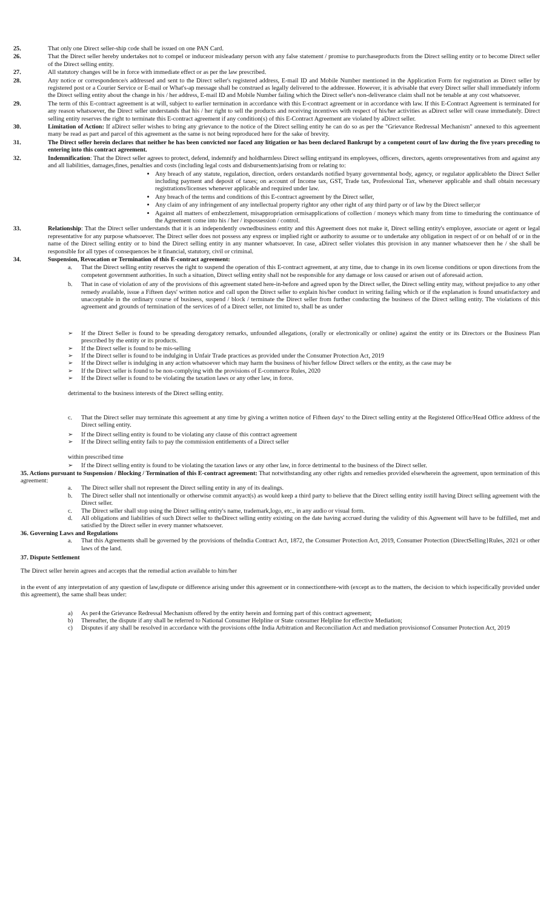25. That only one Direct seller-ship code shall be issued on one PAN Card.
26. That the Direct seller hereby undertakes not to compel or induceor misleadany person with any false statement / promise to purchaseproducts from the Direct selling entity or to become Direct seller of the Direct selling entity.
27. All statutory changes will be in force with immediate effect or as per the law prescribed.
28. Any notice or correspondence/s addressed and sent to the Direct seller's registered address, E-mail ID and Mobile Number mentioned in the Application Form for registration as Direct seller by registered post or a Courier Service or E-mail or What's-ap message shall be construed as legally delivered to the addressee. However, it is advisable that every Direct seller shall immediately inform the Direct selling entity about the change in his / her address, E-mail ID and Mobile Number failing which the Direct seller's non-deliverance claim shall not be tenable at any cost whatsoever.
29. The term of this E-contract agreement is at will, subject to earlier termination in accordance with this E-contract agreement or in accordance with law. If this E-Contract Agreement is terminated for any reason whatsoever, the Direct seller understands that his / her right to sell the products and receiving incentives with respect of his/her activities as aDirect seller will cease immediately. Direct selling entity reserves the right to terminate this E-contract agreement if any condition(s) of this E-Contract Agreement are violated by aDirect seller.
30. Limitation of Action: If aDirect seller wishes to bring any grievance to the notice of the Direct selling entity he can do so as per the "Grievance Redressal Mechanism" annexed to this agreement many be read as part and parcel of this agreement as the same is not being reproduced here for the sake of brevity.
31. The Direct seller herein declares that neither he has been convicted nor faced any litigation or has been declared Bankrupt by a competent court of law during the five years preceding to entering into this contract agreement.
32. Indemnification: That the Direct seller agrees to protect, defend, indemnify and holdharmless Direct selling entityand its employees, officers, directors, agents orrepresentatives from and against any and all liabilities, damages,fines, penalties and costs (including legal costs and disbursements)arising from or relating to:
Any breach of any statute, regulation, direction, orders orstandards notified byany governmental body, agency, or regulator applicableto the Direct Seller including payment and deposit of taxes; on account of Income tax, GST, Trade tax, Professional Tax, whenever applicable and shall obtain necessary registrations/licenses whenever applicable and required under law.
Any breach of the terms and conditions of this E-contract agreement by the Direct seller,
Any claim of any infringement of any intellectual property rightor any other right of any third party or of law by the Direct seller;or
Against all matters of embezzlement, misappropriation ormisapplications of collection / moneys which many from time to timeduring the continuance of the Agreement come into his / her / itspossession / control.
33. Relationship: That the Direct seller understands that it is an independently ownedbusiness entity and this Agreement does not make it, Direct selling entity's employee, associate or agent or legal representative for any purpose whatsoever. The Direct seller does not possess any express or implied right or authority to assume or to undertake any obligation in respect of or on behalf of or in the name of the Direct selling entity or to bind the Direct selling entity in any manner whatsoever. In case, aDirect seller violates this provision in any manner whatsoever then he / she shall be responsible for all types of consequences be it financial, statutory, civil or criminal.
34. Suspension, Revocation or Termination of this E-contract agreement:
a. That the Direct selling entity reserves the right to suspend the operation of this E-contract agreement, at any time, due to change in its own license conditions or upon directions from the competent government authorities. In such a situation, Direct selling entity shall not be responsible for any damage or loss caused or arisen out of aforesaid action.
b. That in case of violation of any of the provisions of this agreement stated here-in-before and agreed upon by the Direct seller, the Direct selling entity may, without prejudice to any other remedy available, issue a Fifteen days' written notice and call upon the Direct seller to explain his/her conduct in writing failing which or if the explanation is found unsatisfactory and unacceptable in the ordinary course of business, suspend / block / terminate the Direct seller from further conducting the business of the Direct selling entity. The violations of this agreement and grounds of termination of the services of of a Direct seller, not limited to, shall be as under
➢ If the Direct Seller is found to be spreading derogatory remarks, unfounded allegations, (orally or electronically or online) against the entity or its Directors or the Business Plan prescribed by the entity or its products.
➢ If the Direct seller is found to be mis-selling
➢ If the Direct seller is found to be indulging in Unfair Trade practices as provided under the Consumer Protection Act, 2019
➢ If the Direct seller is indulging in any action whatsoever which may harm the business of his/her fellow Direct sellers or the entity, as the case may be
➢ If the Direct seller is found to be non-complying with the provisions of E-commerce Rules, 2020
➢ If the Direct seller is found to be violating the taxation laws or any other law, in force.
detrimental to the business interests of the Direct selling entity.
c. That the Direct seller may terminate this agreement at any time by giving a written notice of Fifteen days' to the Direct selling entity at the Registered Office/Head Office address of the Direct selling entity.
➢ If the Direct selling entity is found to be violating any clause of this contract agreement
➢ If the Direct selling entity fails to pay the commission entitlements of a Direct seller
within prescribed time
➢ If the Direct selling entity is found to be violating the taxation laws or any other law, in force detrimental to the business of the Direct seller.
35. Actions pursuant to Suspension / Blocking / Termination of this E-contract agreement: That notwithstanding any other rights and remedies provided elsewherein the agreement, upon termination of this agreement:
a. The Direct seller shall not represent the Direct selling entity in any of its dealings.
b. The Direct seller shall not intentionally or otherwise commit anyact(s) as would keep a third party to believe that the Direct selling entity isstill having Direct selling agreement with the Direct seller.
c. The Direct seller shall stop using the Direct selling entity's name, trademark,logo, etc., in any audio or visual form.
d. All obligations and liabilities of such Direct seller to theDirect selling entity existing on the date having accrued during the validity of this Agreement will have to be fulfilled, met and satisfied by the Direct seller in every manner whatsoever.
36. Governing Laws and Regulations
a. That this Agreements shall be governed by the provisions of theIndia Contract Act, 1872, the Consumer Protection Act, 2019, Consumer Protection (DirectSelling}Rules, 2021 or other laws of the land.
37. Dispute Settlement
The Direct seller herein agrees and accepts that the remedial action available to him/her
in the event of any interpretation of any question of law,dispute or difference arising under this agreement or in connectionthere-with (except as to the matters, the decision to which isspecifically provided under this agreement), the same shall beas under:
a) As per4 the Grievance Redressal Mechanism offered by the entity herein and forming part of this contract agreement;
b) Thereafter, the dispute if any shall be referred to National Consumer Helpline or State consumer Helpline for effective Mediation;
c) Disputes if any shall be resolved in accordance with the provisions ofthe India Arbitration and Reconciliation Act and mediation provisionsof Consumer Protection Act, 2019